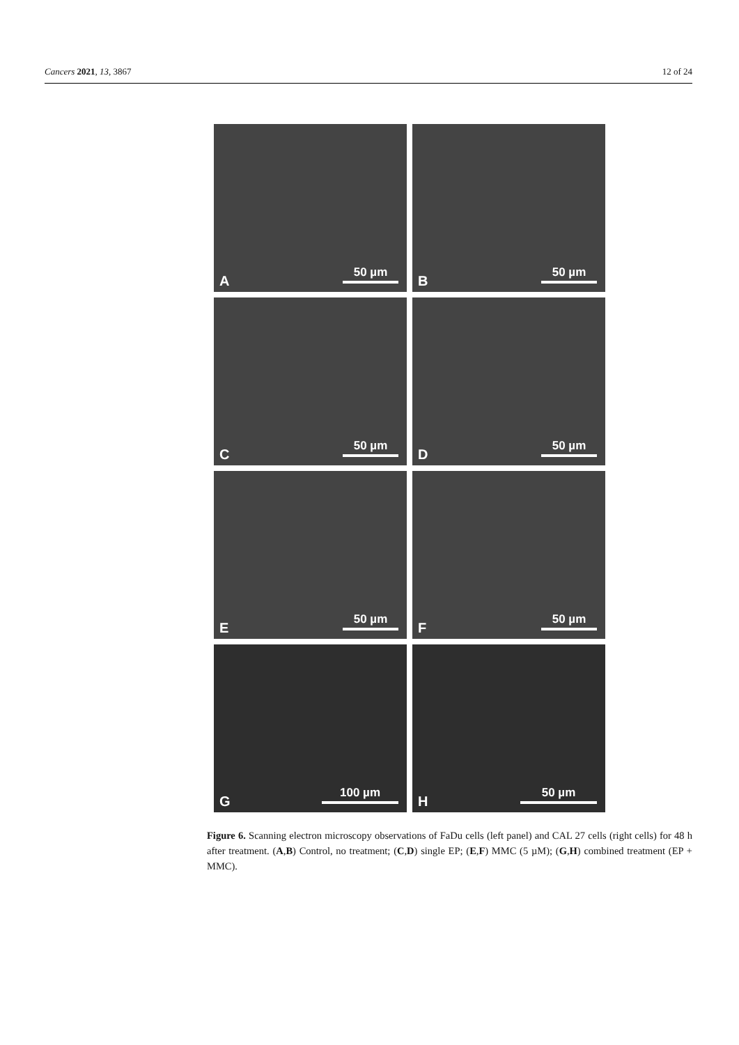Cancers 2021, 13, 3867 12 of 24
A 50 µm
B 50 µm
C 50 µm
D 50 µm
E 50 µm
F 50 µm
G 100 µm
H 50 µm
Figure 6. Scanning electron microscopy observations of FaDu cells (left panel) and CAL 27 cells (right cells) for 48 h after treatment. (A,B) Control, no treatment; (C,D) single EP; (E,F) MMC (5 µM); (G,H) combined treatment (EP + MMC).